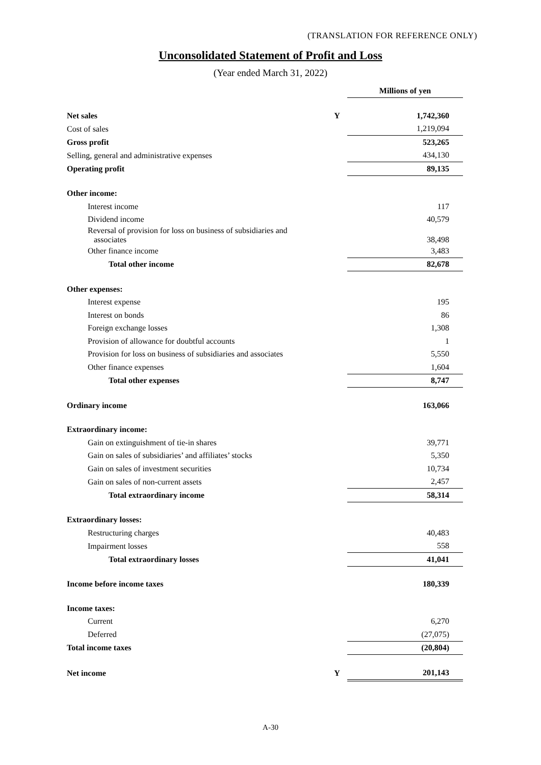(TRANSLATION FOR REFERENCE ONLY)
Unconsolidated Statement of Profit and Loss
(Year ended March 31, 2022)
| | | Millions of yen | |
| --- | --- | --- | --- |
| Net sales | Y | 1,742,360 | |
| Cost of sales | | 1,219,094 | |
| Gross profit | | 523,265 | |
| Selling, general and administrative expenses | | 434,130 | |
| Operating profit | | 89,135 | |
| Other income: | | | |
| Interest income | | 117 | |
| Dividend income | | 40,579 | |
| Reversal of provision for loss on business of subsidiaries and associates | | 38,498 | |
| Other finance income | | 3,483 | |
| Total other income | | 82,678 | |
| Other expenses: | | | |
| Interest expense | | 195 | |
| Interest on bonds | | 86 | |
| Foreign exchange losses | | 1,308 | |
| Provision of allowance for doubtful accounts | | 1 | |
| Provision for loss on business of subsidiaries and associates | | 5,550 | |
| Other finance expenses | | 1,604 | |
| Total other expenses | | 8,747 | |
| Ordinary income | | 163,066 | |
| Extraordinary income: | | | |
| Gain on extinguishment of tie-in shares | | 39,771 | |
| Gain on sales of subsidiaries’ and affiliates’ stocks | | 5,350 | |
| Gain on sales of investment securities | | 10,734 | |
| Gain on sales of non-current assets | | 2,457 | |
| Total extraordinary income | | 58,314 | |
| Extraordinary losses: | | | |
| Restructuring charges | | 40,483 | |
| Impairment losses | | 558 | |
| Total extraordinary losses | | 41,041 | |
| Income before income taxes | | 180,339 | |
| Income taxes: | | | |
| Current | | 6,270 | |
| Deferred | | (27,075) | |
| Total income taxes | | (20,804) | |
| Net income | Y | 201,143 | |
A-30